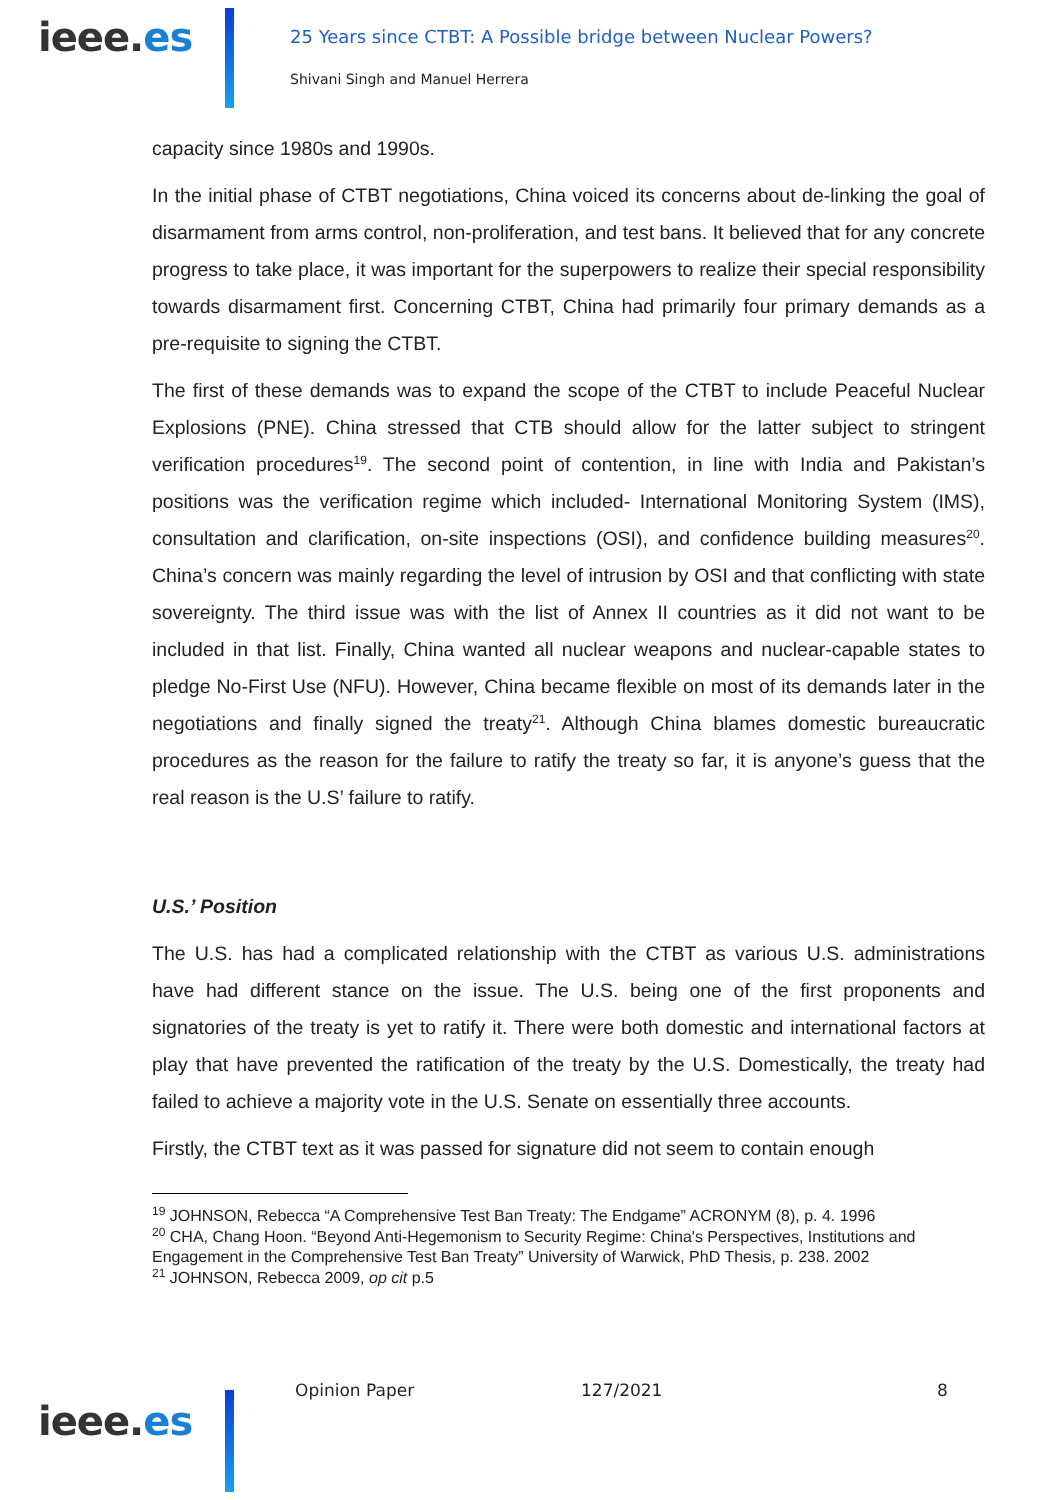ieee.es
25 Years since CTBT: A Possible bridge between Nuclear Powers?
Shivani Singh and Manuel Herrera
capacity since 1980s and 1990s.
In the initial phase of CTBT negotiations, China voiced its concerns about de-linking the goal of disarmament from arms control, non-proliferation, and test bans. It believed that for any concrete progress to take place, it was important for the superpowers to realize their special responsibility towards disarmament first. Concerning CTBT, China had primarily four primary demands as a pre-requisite to signing the CTBT.
The first of these demands was to expand the scope of the CTBT to include Peaceful Nuclear Explosions (PNE). China stressed that CTB should allow for the latter subject to stringent verification procedures<sup>19</sup>. The second point of contention, in line with India and Pakistan’s positions was the verification regime which included- International Monitoring System (IMS), consultation and clarification, on-site inspections (OSI), and confidence building measures<sup>20</sup>. China’s concern was mainly regarding the level of intrusion by OSI and that conflicting with state sovereignty. The third issue was with the list of Annex II countries as it did not want to be included in that list. Finally, China wanted all nuclear weapons and nuclear-capable states to pledge No-First Use (NFU). However, China became flexible on most of its demands later in the negotiations and finally signed the treaty<sup>21</sup>. Although China blames domestic bureaucratic procedures as the reason for the failure to ratify the treaty so far, it is anyone’s guess that the real reason is the U.S’ failure to ratify.
U.S.’ Position
The U.S. has had a complicated relationship with the CTBT as various U.S. administrations have had different stance on the issue. The U.S. being one of the first proponents and signatories of the treaty is yet to ratify it. There were both domestic and international factors at play that have prevented the ratification of the treaty by the U.S. Domestically, the treaty had failed to achieve a majority vote in the U.S. Senate on essentially three accounts.
Firstly, the CTBT text as it was passed for signature did not seem to contain enough
<sup>19</sup> JOHNSON, Rebecca “A Comprehensive Test Ban Treaty: The Endgame” ACRONYM (8), p. 4. 1996
<sup>20</sup> CHA, Chang Hoon. “Beyond Anti-Hegemonism to Security Regime: China's Perspectives, Institutions and Engagement in the Comprehensive Test Ban Treaty” University of Warwick, PhD Thesis, p. 238. 2002
<sup>21</sup> JOHNSON, Rebecca 2009, op cit p.5
ieee.es
Opinion Paper 127/2021 8